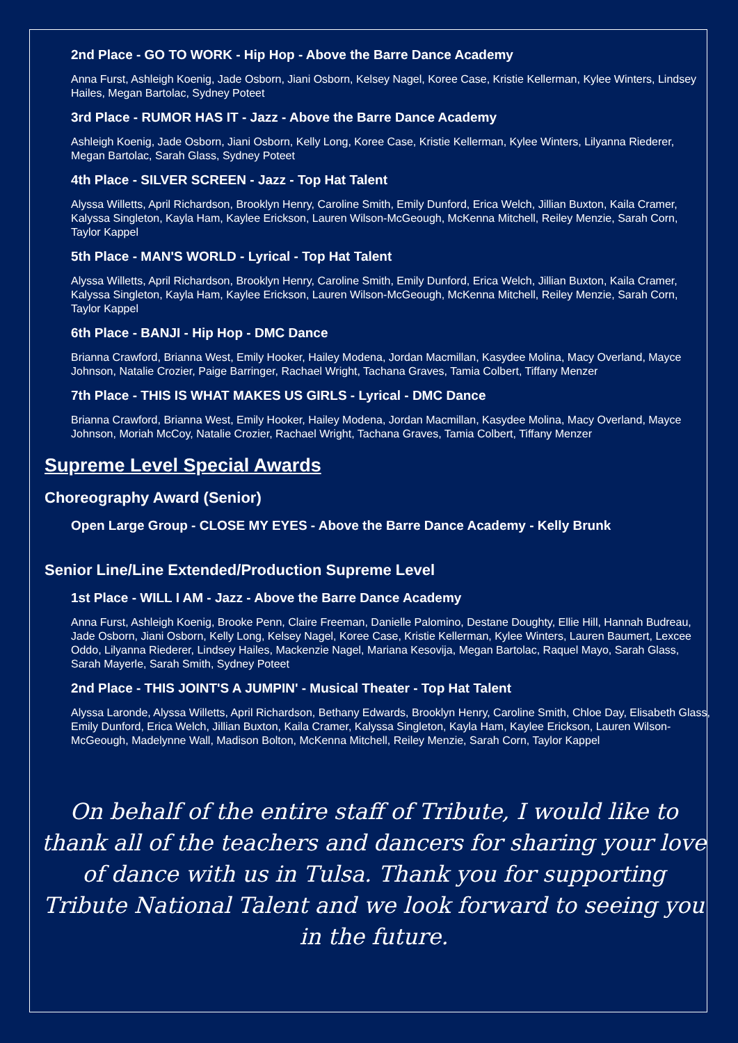2nd Place - GO TO WORK - Hip Hop - Above the Barre Dance Academy
Anna Furst, Ashleigh Koenig, Jade Osborn, Jiani Osborn, Kelsey Nagel, Koree Case, Kristie Kellerman, Kylee Winters, Lindsey Hailes, Megan Bartolac, Sydney Poteet
3rd Place - RUMOR HAS IT - Jazz - Above the Barre Dance Academy
Ashleigh Koenig, Jade Osborn, Jiani Osborn, Kelly Long, Koree Case, Kristie Kellerman, Kylee Winters, Lilyanna Riederer, Megan Bartolac, Sarah Glass, Sydney Poteet
4th Place - SILVER SCREEN - Jazz - Top Hat Talent
Alyssa Willetts, April Richardson, Brooklyn Henry, Caroline Smith, Emily Dunford, Erica Welch, Jillian Buxton, Kaila Cramer, Kalyssa Singleton, Kayla Ham, Kaylee Erickson, Lauren Wilson-McGeough, McKenna Mitchell, Reiley Menzie, Sarah Corn, Taylor Kappel
5th Place - MAN'S WORLD - Lyrical - Top Hat Talent
Alyssa Willetts, April Richardson, Brooklyn Henry, Caroline Smith, Emily Dunford, Erica Welch, Jillian Buxton, Kaila Cramer, Kalyssa Singleton, Kayla Ham, Kaylee Erickson, Lauren Wilson-McGeough, McKenna Mitchell, Reiley Menzie, Sarah Corn, Taylor Kappel
6th Place - BANJI - Hip Hop - DMC Dance
Brianna Crawford, Brianna West, Emily Hooker, Hailey Modena, Jordan Macmillan, Kasydee Molina, Macy Overland, Mayce Johnson, Natalie Crozier, Paige Barringer, Rachael Wright, Tachana Graves, Tamia Colbert, Tiffany Menzer
7th Place - THIS IS WHAT MAKES US GIRLS - Lyrical - DMC Dance
Brianna Crawford, Brianna West, Emily Hooker, Hailey Modena, Jordan Macmillan, Kasydee Molina, Macy Overland, Mayce Johnson, Moriah McCoy, Natalie Crozier, Rachael Wright, Tachana Graves, Tamia Colbert, Tiffany Menzer
Supreme Level Special Awards
Choreography Award (Senior)
Open Large Group - CLOSE MY EYES - Above the Barre Dance Academy - Kelly Brunk
Senior Line/Line Extended/Production Supreme Level
1st Place - WILL I AM - Jazz - Above the Barre Dance Academy
Anna Furst, Ashleigh Koenig, Brooke Penn, Claire Freeman, Danielle Palomino, Destane Doughty, Ellie Hill, Hannah Budreau, Jade Osborn, Jiani Osborn, Kelly Long, Kelsey Nagel, Koree Case, Kristie Kellerman, Kylee Winters, Lauren Baumert, Lexcee Oddo, Lilyanna Riederer, Lindsey Hailes, Mackenzie Nagel, Mariana Kesovija, Megan Bartolac, Raquel Mayo, Sarah Glass, Sarah Mayerle, Sarah Smith, Sydney Poteet
2nd Place - THIS JOINT'S A JUMPIN' - Musical Theater - Top Hat Talent
Alyssa Laronde, Alyssa Willetts, April Richardson, Bethany Edwards, Brooklyn Henry, Caroline Smith, Chloe Day, Elisabeth Glass, Emily Dunford, Erica Welch, Jillian Buxton, Kaila Cramer, Kalyssa Singleton, Kayla Ham, Kaylee Erickson, Lauren Wilson-McGeough, Madelynne Wall, Madison Bolton, McKenna Mitchell, Reiley Menzie, Sarah Corn, Taylor Kappel
On behalf of the entire staff of Tribute, I would like to thank all of the teachers and dancers for sharing your love of dance with us in Tulsa. Thank you for supporting Tribute National Talent and we look forward to seeing you in the future.